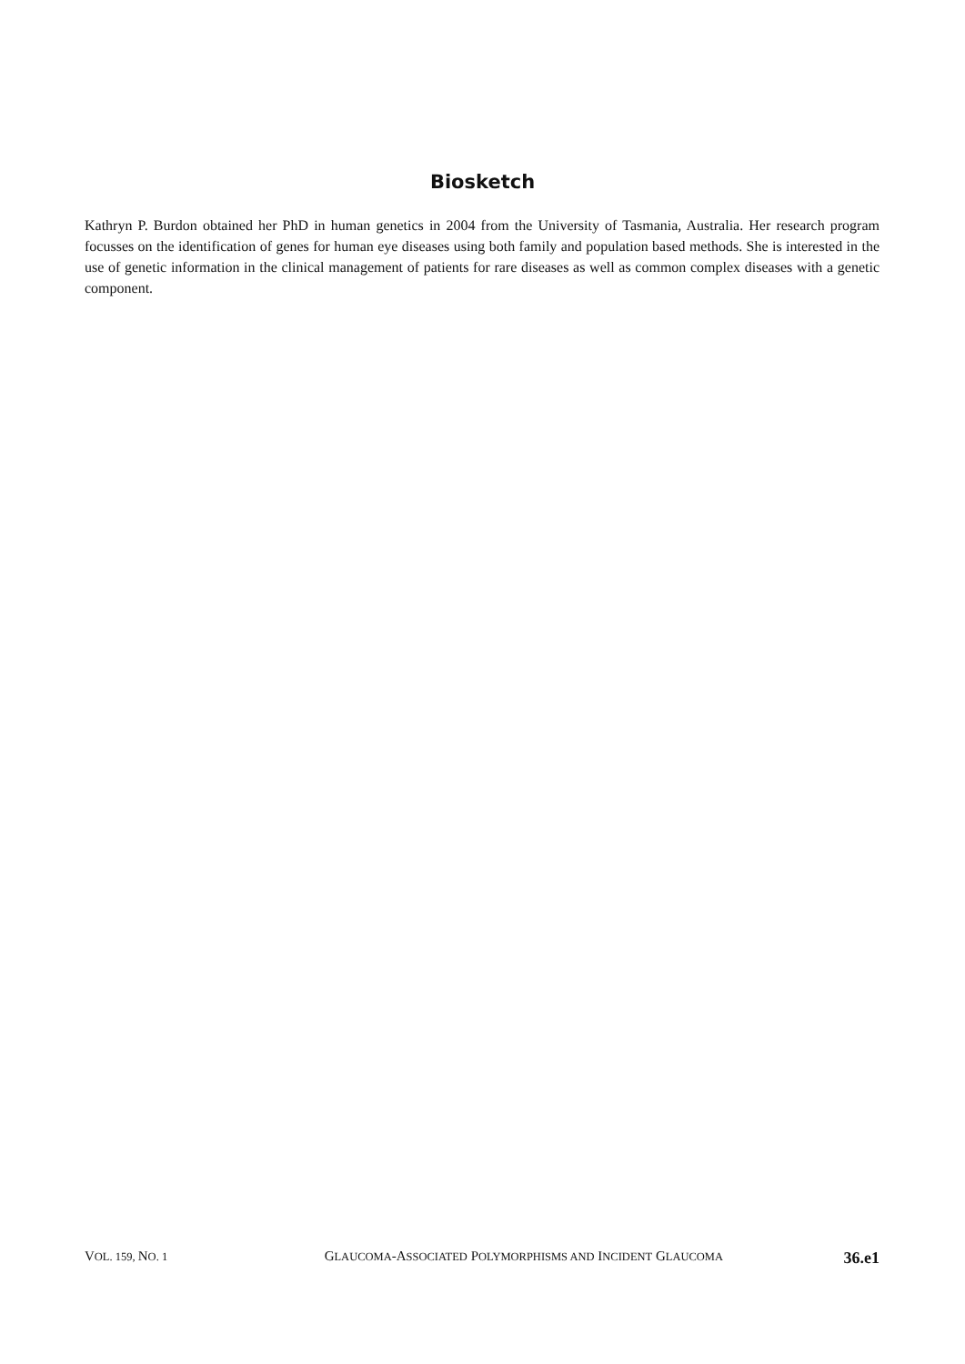Biosketch
Kathryn P. Burdon obtained her PhD in human genetics in 2004 from the University of Tasmania, Australia. Her research program focusses on the identification of genes for human eye diseases using both family and population based methods. She is interested in the use of genetic information in the clinical management of patients for rare diseases as well as common complex diseases with a genetic component.
VOL. 159, NO. 1 GLAUCOMA-ASSOCIATED POLYMORPHISMS AND INCIDENT GLAUCOMA 36.e1